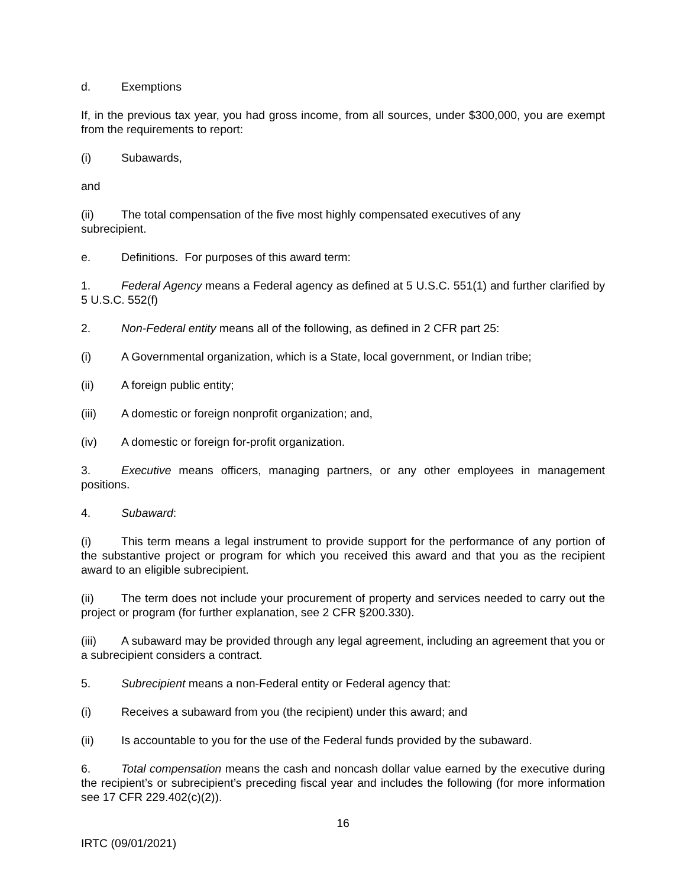d. Exemptions
If, in the previous tax year, you had gross income, from all sources, under $300,000, you are exempt from the requirements to report:
(i) Subawards,
and
(ii) The total compensation of the five most highly compensated executives of any
subrecipient.
e. Definitions. For purposes of this award term:
1. Federal Agency means a Federal agency as defined at 5 U.S.C. 551(1) and further clarified by 5 U.S.C. 552(f)
2. Non-Federal entity means all of the following, as defined in 2 CFR part 25:
(i) A Governmental organization, which is a State, local government, or Indian tribe;
(ii) A foreign public entity;
(iii) A domestic or foreign nonprofit organization; and,
(iv) A domestic or foreign for-profit organization.
3. Executive means officers, managing partners, or any other employees in management positions.
4. Subaward:
(i) This term means a legal instrument to provide support for the performance of any portion of the substantive project or program for which you received this award and that you as the recipient award to an eligible subrecipient.
(ii) The term does not include your procurement of property and services needed to carry out the project or program (for further explanation, see 2 CFR §200.330).
(iii) A subaward may be provided through any legal agreement, including an agreement that you or a subrecipient considers a contract.
5. Subrecipient means a non-Federal entity or Federal agency that:
(i) Receives a subaward from you (the recipient) under this award; and
(ii) Is accountable to you for the use of the Federal funds provided by the subaward.
6. Total compensation means the cash and noncash dollar value earned by the executive during the recipient’s or subrecipient’s preceding fiscal year and includes the following (for more information see 17 CFR 229.402(c)(2)).
16
IRTC (09/01/2021)